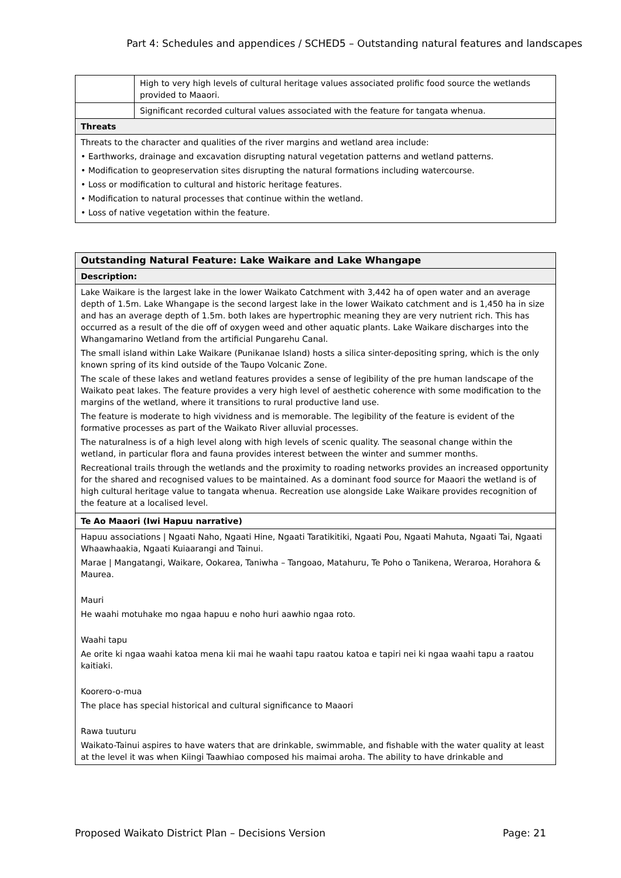Part 4: Schedules and appendices / SCHED5 – Outstanding natural features and landscapes
| | High to very high levels of cultural heritage values associated prolific food source the wetlands provided to Maaori. |
| | Significant recorded cultural values associated with the feature for tangata whenua. |
| Threats | |
| Threats to the character and qualities of the river margins and wetland area include: • Earthworks, drainage and excavation disrupting natural vegetation patterns and wetland patterns. • Modification to geopreservation sites disrupting the natural formations including watercourse. • Loss or modification to cultural and historic heritage features. • Modification to natural processes that continue within the wetland. • Loss of native vegetation within the feature. | |
| Outstanding Natural Feature: Lake Waikare and Lake Whangape |
| --- |
| Description: |
| Lake Waikare is the largest lake in the lower Waikato Catchment with 3,442 ha of open water and an average depth of 1.5m. Lake Whangape is the second largest lake in the lower Waikato catchment and is 1,450 ha in size and has an average depth of 1.5m. both lakes are hypertrophic meaning they are very nutrient rich. This has occurred as a result of the die off of oxygen weed and other aquatic plants. Lake Waikare discharges into the Whangamarino Wetland from the artificial Pungarehu Canal. The small island within Lake Waikare (Punikanae Island) hosts a silica sinter-depositing spring, which is the only known spring of its kind outside of the Taupo Volcanic Zone. The scale of these lakes and wetland features provides a sense of legibility of the pre human landscape of the Waikato peat lakes. The feature provides a very high level of aesthetic coherence with some modification to the margins of the wetland, where it transitions to rural productive land use. The feature is moderate to high vividness and is memorable. The legibility of the feature is evident of the formative processes as part of the Waikato River alluvial processes. The naturalness is of a high level along with high levels of scenic quality. The seasonal change within the wetland, in particular flora and fauna provides interest between the winter and summer months. Recreational trails through the wetlands and the proximity to roading networks provides an increased opportunity for the shared and recognised values to be maintained. As a dominant food source for Maaori the wetland is of high cultural heritage value to tangata whenua. Recreation use alongside Lake Waikare provides recognition of the feature at a localised level. |
| Te Ao Maaori (Iwi Hapuu narrative) |
| Hapuu associations / Ngaati Naho, Ngaati Hine, Ngaati Taratikitiki, Ngaati Pou, Ngaati Mahuta, Ngaati Tai, Ngaati Whaawhaakia, Ngaati Kuiaarangi and Tainui. Marae / Mangatangi, Waikare, Ookarea, Taniwha – Tangoao, Matahuru, Te Poho o Tanikena, Weraroa, Horahora & Maurea. Mauri He waahi motuhake mo ngaa hapuu e noho huri aawhio ngaa roto. Waahi tapu Ae orite ki ngaa waahi katoa mena kii mai he waahi tapu raatou katoa e tapiri nei ki ngaa waahi tapu a raatou kaitiaki. Koorero-o-mua The place has special historical and cultural significance to Maaori Rawa tuuturu Waikato-Tainui aspires to have waters that are drinkable, swimmable, and fishable with the water quality at least at the level it was when Kiingi Taawhiao composed his maimai aroha. The ability to have drinkable and |
Proposed Waikato District Plan – Decisions Version Page: 21